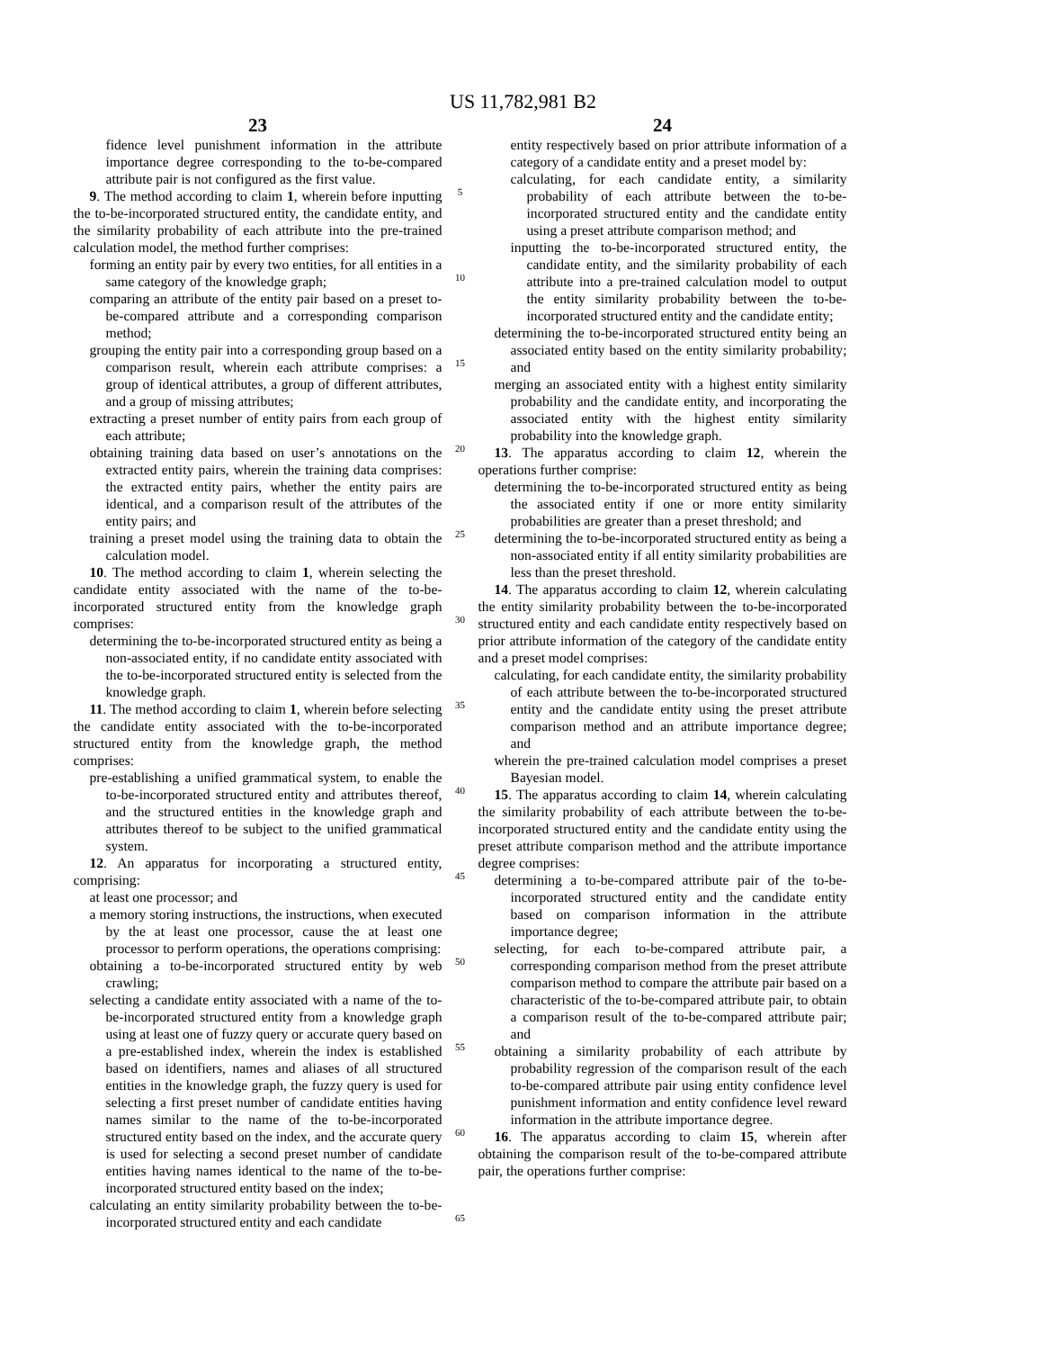US 11,782,981 B2
23
fidence level punishment information in the attribute importance degree corresponding to the to-be-compared attribute pair is not configured as the first value.
9. The method according to claim 1, wherein before inputting the to-be-incorporated structured entity, the candidate entity, and the similarity probability of each attribute into the pre-trained calculation model, the method further comprises:
forming an entity pair by every two entities, for all entities in a same category of the knowledge graph;
comparing an attribute of the entity pair based on a preset to-be-compared attribute and a corresponding comparison method;
grouping the entity pair into a corresponding group based on a comparison result, wherein each attribute comprises: a group of identical attributes, a group of different attributes, and a group of missing attributes;
extracting a preset number of entity pairs from each group of each attribute;
obtaining training data based on user’s annotations on the extracted entity pairs, wherein the training data comprises: the extracted entity pairs, whether the entity pairs are identical, and a comparison result of the attributes of the entity pairs; and
training a preset model using the training data to obtain the calculation model.
10. The method according to claim 1, wherein selecting the candidate entity associated with the name of the to-be-incorporated structured entity from the knowledge graph comprises:
determining the to-be-incorporated structured entity as being a non-associated entity, if no candidate entity associated with the to-be-incorporated structured entity is selected from the knowledge graph.
11. The method according to claim 1, wherein before selecting the candidate entity associated with the to-be-incorporated structured entity from the knowledge graph, the method comprises:
pre-establishing a unified grammatical system, to enable the to-be-incorporated structured entity and attributes thereof, and the structured entities in the knowledge graph and attributes thereof to be subject to the unified grammatical system.
12. An apparatus for incorporating a structured entity, comprising:
at least one processor; and
a memory storing instructions, the instructions, when executed by the at least one processor, cause the at least one processor to perform operations, the operations comprising:
obtaining a to-be-incorporated structured entity by web crawling;
selecting a candidate entity associated with a name of the to-be-incorporated structured entity from a knowledge graph using at least one of fuzzy query or accurate query based on a pre-established index, wherein the index is established based on identifiers, names and aliases of all structured entities in the knowledge graph, the fuzzy query is used for selecting a first preset number of candidate entities having names similar to the name of the to-be-incorporated structured entity based on the index, and the accurate query is used for selecting a second preset number of candidate entities having names identical to the name of the to-be-incorporated structured entity based on the index;
calculating an entity similarity probability between the to-be-incorporated structured entity and each candidate
5
10
15
20
25
30
35
40
45
50
55
60
65
24
entity respectively based on prior attribute information of a category of a candidate entity and a preset model by:
calculating, for each candidate entity, a similarity probability of each attribute between the to-be-incorporated structured entity and the candidate entity using a preset attribute comparison method; and
inputting the to-be-incorporated structured entity, the candidate entity, and the similarity probability of each attribute into a pre-trained calculation model to output the entity similarity probability between the to-be-incorporated structured entity and the candidate entity;
determining the to-be-incorporated structured entity being an associated entity based on the entity similarity probability; and
merging an associated entity with a highest entity similarity probability and the candidate entity, and incorporating the associated entity with the highest entity similarity probability into the knowledge graph.
13. The apparatus according to claim 12, wherein the operations further comprise:
determining the to-be-incorporated structured entity as being the associated entity if one or more entity similarity probabilities are greater than a preset threshold; and
determining the to-be-incorporated structured entity as being a non-associated entity if all entity similarity probabilities are less than the preset threshold.
14. The apparatus according to claim 12, wherein calculating the entity similarity probability between the to-be-incorporated structured entity and each candidate entity respectively based on prior attribute information of the category of the candidate entity and a preset model comprises:
calculating, for each candidate entity, the similarity probability of each attribute between the to-be-incorporated structured entity and the candidate entity using the preset attribute comparison method and an attribute importance degree; and
wherein the pre-trained calculation model comprises a preset Bayesian model.
15. The apparatus according to claim 14, wherein calculating the similarity probability of each attribute between the to-be-incorporated structured entity and the candidate entity using the preset attribute comparison method and the attribute importance degree comprises:
determining a to-be-compared attribute pair of the to-be-incorporated structured entity and the candidate entity based on comparison information in the attribute importance degree;
selecting, for each to-be-compared attribute pair, a corresponding comparison method from the preset attribute comparison method to compare the attribute pair based on a characteristic of the to-be-compared attribute pair, to obtain a comparison result of the to-be-compared attribute pair; and
obtaining a similarity probability of each attribute by probability regression of the comparison result of the each to-be-compared attribute pair using entity confidence level punishment information and entity confidence level reward information in the attribute importance degree.
16. The apparatus according to claim 15, wherein after obtaining the comparison result of the to-be-compared attribute pair, the operations further comprise: